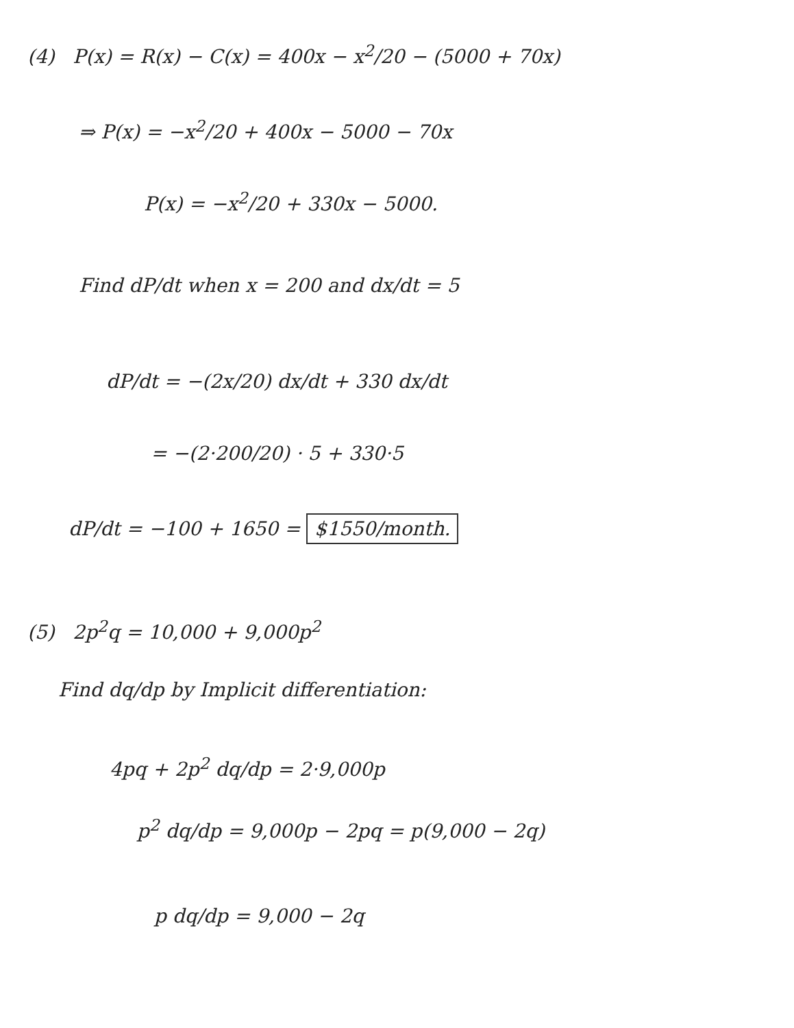(4) P(x) = R(x) − C(x) = 400x − x<sup>2</sup>/20 − (5000 + 70x)
⇒ P(x) = −x<sup>2</sup>/20 + 400x − 5000 − 70x
P(x) = −x<sup>2</sup>/20 + 330x − 5000.
Find dP/dt when x = 200 and dx/dt = 5
dP/dt = −(2x/20) dx/dt + 330 dx/dt
= −(2·200/20) · 5 + 330·5
dP/dt = −100 + 1650 = $1550/month.
(5) 2p<sup>2</sup>q = 10,000 + 9,000p<sup>2</sup>
Find dq/dp by Implicit differentiation:
4pq + 2p<sup>2</sup> dq/dp = 2·9,000p
p<sup>2</sup> dq/dp = 9,000p − 2pq = p(9,000 − 2q)
p dq/dp = 9,000 − 2q